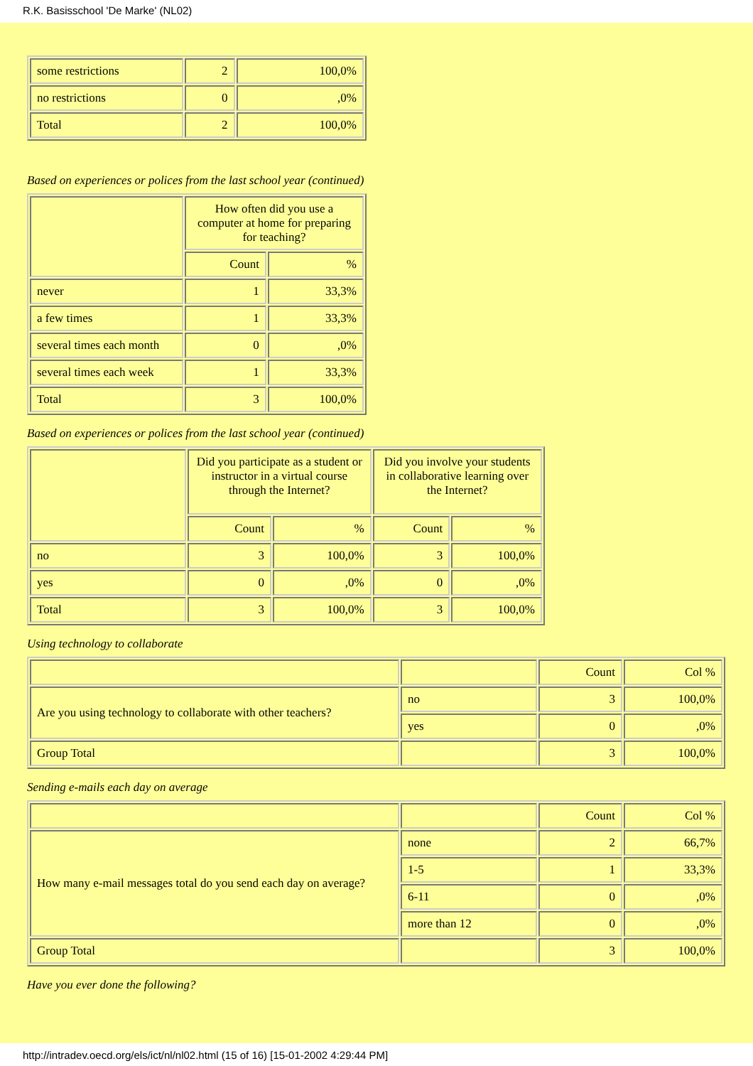R.K. Basisschool 'De Marke' (NL02)
| some restrictions | 2 | 100,0% |
| no restrictions | 0 | ,0% |
| Total | 2 | 100,0% |
Based on experiences or polices from the last school year (continued)
| | How often did you use a computer at home for preparing for teaching? | |
| --- | --- | --- |
| | Count | % |
| never | 1 | 33,3% |
| a few times | 1 | 33,3% |
| several times each month | 0 | ,0% |
| several times each week | 1 | 33,3% |
| Total | 3 | 100,0% |
Based on experiences or polices from the last school year (continued)
| | Did you participate as a student or instructor in a virtual course through the Internet? | | Did you involve your students in collaborative learning over the Internet? | |
| --- | --- | --- | --- | --- |
| | Count | % | Count | % |
| no | 3 | 100,0% | 3 | 100,0% |
| yes | 0 | ,0% | 0 | ,0% |
| Total | 3 | 100,0% | 3 | 100,0% |
Using technology to collaborate
| | | Count | Col % |
| Are you using technology to collaborate with other teachers? | no | 3 | 100,0% |
| | yes | 0 | ,0% |
| Group Total | | 3 | 100,0% |
Sending e-mails each day on average
| | | Count | Col % |
| How many e-mail messages total do you send each day on average? | none | 2 | 66,7% |
| | 1-5 | 1 | 33,3% |
| | 6-11 | 0 | ,0% |
| | more than 12 | 0 | ,0% |
| Group Total | | 3 | 100,0% |
Have you ever done the following?
http://intradev.oecd.org/els/ict/nl/nl02.html (15 of 16) [15-01-2002 4:29:44 PM]